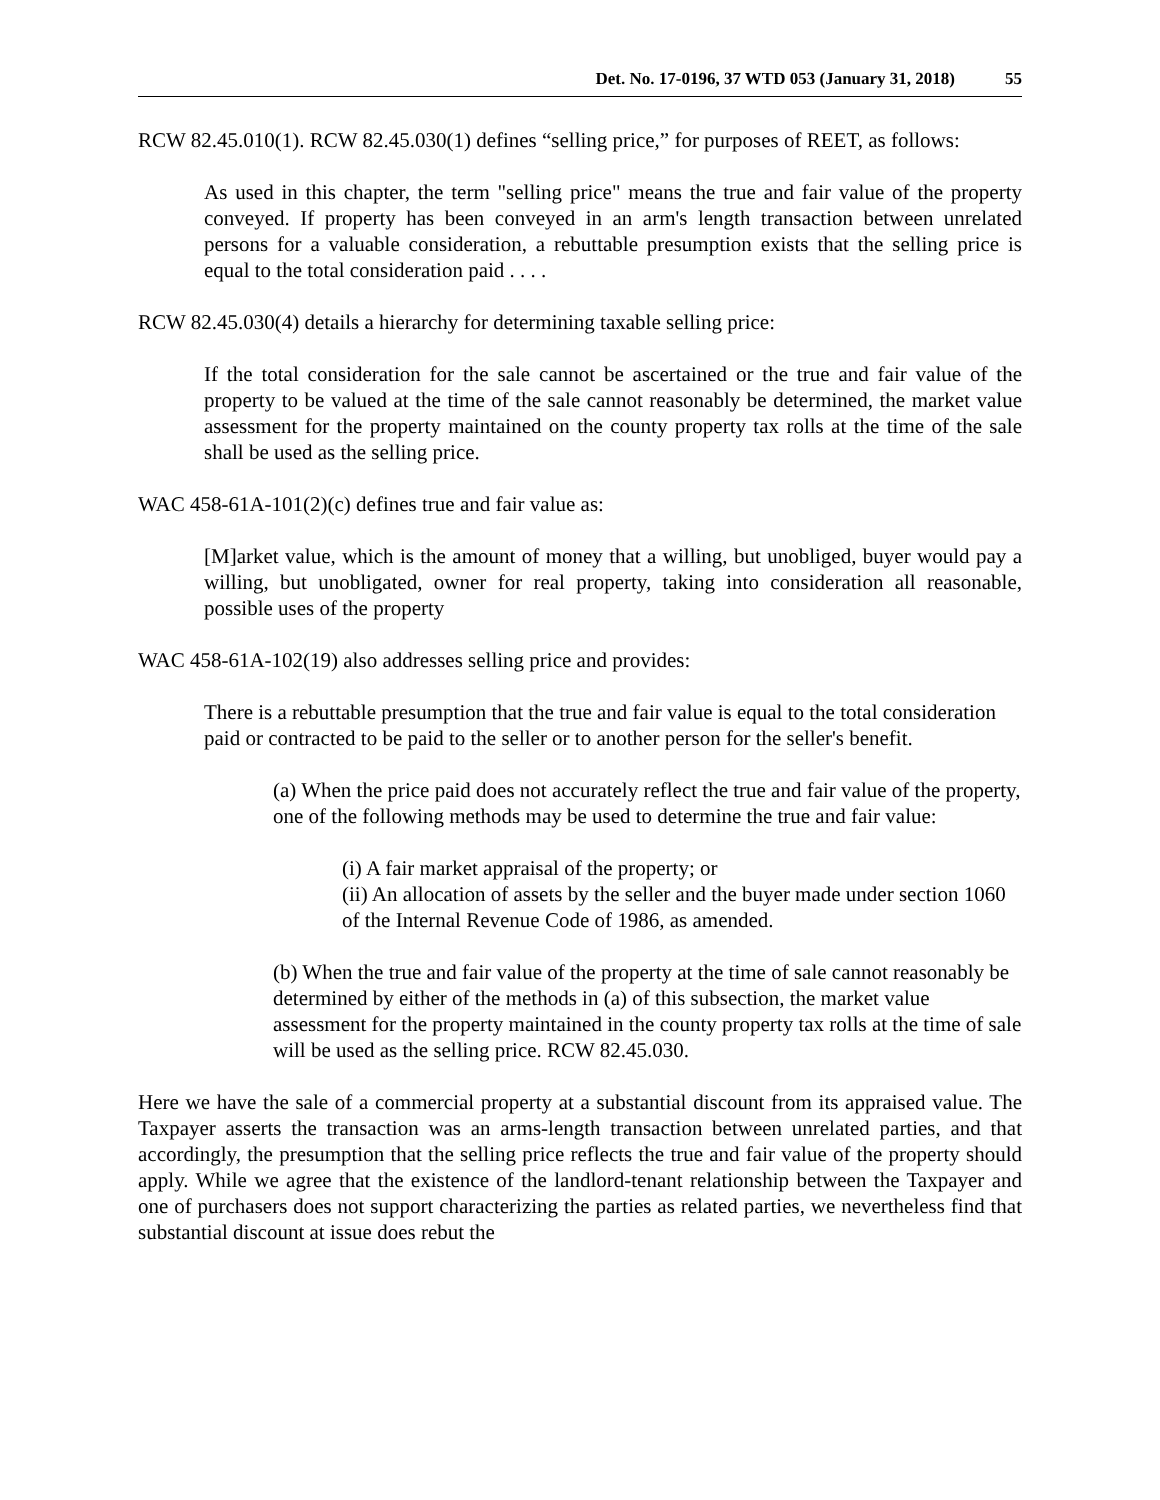Det. No. 17-0196, 37 WTD 053 (January 31, 2018) 55
RCW 82.45.010(1). RCW 82.45.030(1) defines “selling price,” for purposes of REET, as follows:
As used in this chapter, the term "selling price" means the true and fair value of the property conveyed. If property has been conveyed in an arm's length transaction between unrelated persons for a valuable consideration, a rebuttable presumption exists that the selling price is equal to the total consideration paid . . . .
RCW 82.45.030(4) details a hierarchy for determining taxable selling price:
If the total consideration for the sale cannot be ascertained or the true and fair value of the property to be valued at the time of the sale cannot reasonably be determined, the market value assessment for the property maintained on the county property tax rolls at the time of the sale shall be used as the selling price.
WAC 458-61A-101(2)(c) defines true and fair value as:
[M]arket value, which is the amount of money that a willing, but unobliged, buyer would pay a willing, but unobligated, owner for real property, taking into consideration all reasonable, possible uses of the property
WAC 458-61A-102(19) also addresses selling price and provides:
There is a rebuttable presumption that the true and fair value is equal to the total consideration paid or contracted to be paid to the seller or to another person for the seller's benefit.
(a) When the price paid does not accurately reflect the true and fair value of the property, one of the following methods may be used to determine the true and fair value:
(i) A fair market appraisal of the property; or
(ii) An allocation of assets by the seller and the buyer made under section 1060 of the Internal Revenue Code of 1986, as amended.
(b) When the true and fair value of the property at the time of sale cannot reasonably be determined by either of the methods in (a) of this subsection, the market value assessment for the property maintained in the county property tax rolls at the time of sale will be used as the selling price. RCW 82.45.030.
Here we have the sale of a commercial property at a substantial discount from its appraised value. The Taxpayer asserts the transaction was an arms-length transaction between unrelated parties, and that accordingly, the presumption that the selling price reflects the true and fair value of the property should apply. While we agree that the existence of the landlord-tenant relationship between the Taxpayer and one of purchasers does not support characterizing the parties as related parties, we nevertheless find that substantial discount at issue does rebut the